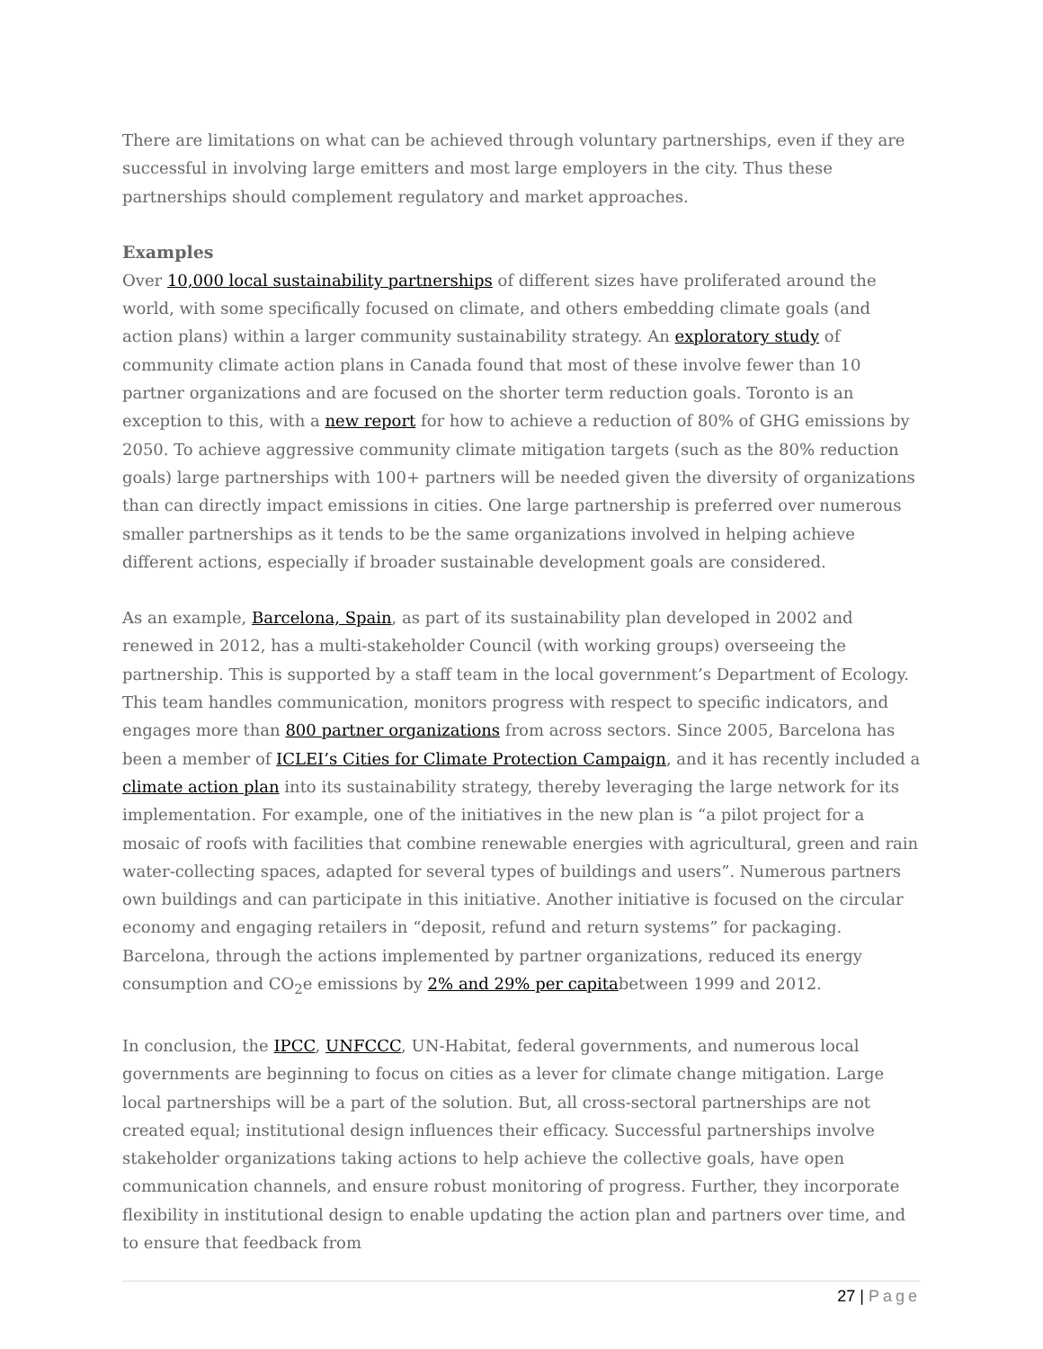There are limitations on what can be achieved through voluntary partnerships, even if they are successful in involving large emitters and most large employers in the city. Thus these partnerships should complement regulatory and market approaches.
Examples
Over 10,000 local sustainability partnerships of different sizes have proliferated around the world, with some specifically focused on climate, and others embedding climate goals (and action plans) within a larger community sustainability strategy. An exploratory study of community climate action plans in Canada found that most of these involve fewer than 10 partner organizations and are focused on the shorter term reduction goals. Toronto is an exception to this, with a new report for how to achieve a reduction of 80% of GHG emissions by 2050. To achieve aggressive community climate mitigation targets (such as the 80% reduction goals) large partnerships with 100+ partners will be needed given the diversity of organizations than can directly impact emissions in cities. One large partnership is preferred over numerous smaller partnerships as it tends to be the same organizations involved in helping achieve different actions, especially if broader sustainable development goals are considered.
As an example, Barcelona, Spain, as part of its sustainability plan developed in 2002 and renewed in 2012, has a multi-stakeholder Council (with working groups) overseeing the partnership. This is supported by a staff team in the local government’s Department of Ecology. This team handles communication, monitors progress with respect to specific indicators, and engages more than 800 partner organizations from across sectors. Since 2005, Barcelona has been a member of ICLEI’s Cities for Climate Protection Campaign, and it has recently included a climate action plan into its sustainability strategy, thereby leveraging the large network for its implementation. For example, one of the initiatives in the new plan is “a pilot project for a mosaic of roofs with facilities that combine renewable energies with agricultural, green and rain water-collecting spaces, adapted for several types of buildings and users”. Numerous partners own buildings and can participate in this initiative. Another initiative is focused on the circular economy and engaging retailers in “deposit, refund and return systems” for packaging. Barcelona, through the actions implemented by partner organizations, reduced its energy consumption and CO<sub>2</sub>e emissions by 2% and 29% per capitabetween 1999 and 2012.
In conclusion, the IPCC, UNFCCC, UN-Habitat, federal governments, and numerous local governments are beginning to focus on cities as a lever for climate change mitigation. Large local partnerships will be a part of the solution. But, all cross-sectoral partnerships are not created equal; institutional design influences their efficacy. Successful partnerships involve stakeholder organizations taking actions to help achieve the collective goals, have open communication channels, and ensure robust monitoring of progress. Further, they incorporate flexibility in institutional design to enable updating the action plan and partners over time, and to ensure that feedback from
27 | Page